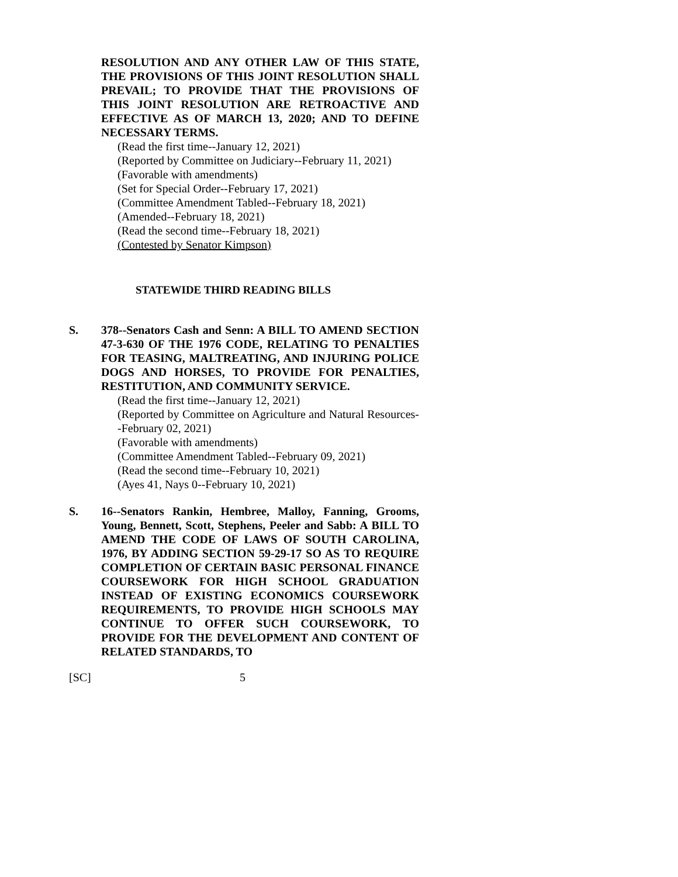RESOLUTION AND ANY OTHER LAW OF THIS STATE, THE PROVISIONS OF THIS JOINT RESOLUTION SHALL PREVAIL; TO PROVIDE THAT THE PROVISIONS OF THIS JOINT RESOLUTION ARE RETROACTIVE AND EFFECTIVE AS OF MARCH 13, 2020; AND TO DEFINE NECESSARY TERMS.
(Read the first time--January 12, 2021)
(Reported by Committee on Judiciary--February 11, 2021)
(Favorable with amendments)
(Set for Special Order--February 17, 2021)
(Committee Amendment Tabled--February 18, 2021)
(Amended--February 18, 2021)
(Read the second time--February 18, 2021)
(Contested by Senator Kimpson)
STATEWIDE THIRD READING BILLS
S. 378--Senators Cash and Senn: A BILL TO AMEND SECTION 47-3-630 OF THE 1976 CODE, RELATING TO PENALTIES FOR TEASING, MALTREATING, AND INJURING POLICE DOGS AND HORSES, TO PROVIDE FOR PENALTIES, RESTITUTION, AND COMMUNITY SERVICE.
(Read the first time--January 12, 2021)
(Reported by Committee on Agriculture and Natural Resources--February 02, 2021)
(Favorable with amendments)
(Committee Amendment Tabled--February 09, 2021)
(Read the second time--February 10, 2021)
(Ayes 41, Nays 0--February 10, 2021)
S. 16--Senators Rankin, Hembree, Malloy, Fanning, Grooms, Young, Bennett, Scott, Stephens, Peeler and Sabb: A BILL TO AMEND THE CODE OF LAWS OF SOUTH CAROLINA, 1976, BY ADDING SECTION 59-29-17 SO AS TO REQUIRE COMPLETION OF CERTAIN BASIC PERSONAL FINANCE COURSEWORK FOR HIGH SCHOOL GRADUATION INSTEAD OF EXISTING ECONOMICS COURSEWORK REQUIREMENTS, TO PROVIDE HIGH SCHOOLS MAY CONTINUE TO OFFER SUCH COURSEWORK, TO PROVIDE FOR THE DEVELOPMENT AND CONTENT OF RELATED STANDARDS, TO
[SC] 5